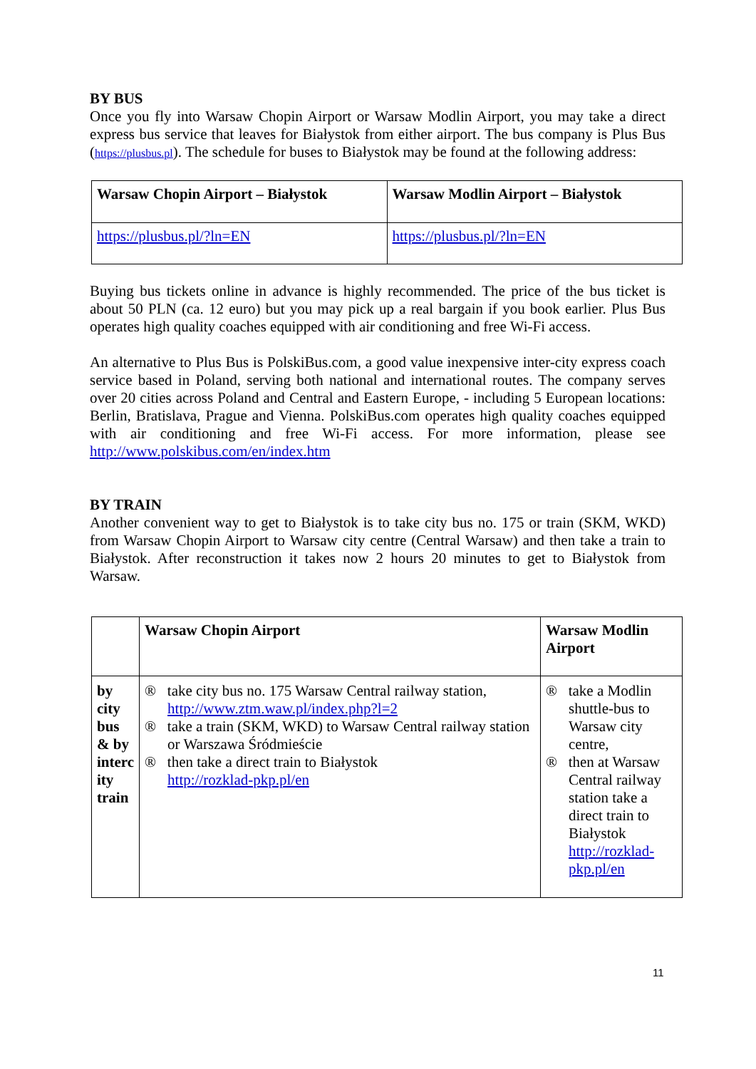BY BUS
Once you fly into Warsaw Chopin Airport or Warsaw Modlin Airport, you may take a direct express bus service that leaves for Białystok from either airport. The bus company is Plus Bus (https://plusbus.pl). The schedule for buses to Białystok may be found at the following address:
| Warsaw Chopin Airport – Białystok | Warsaw Modlin Airport – Białystok |
| https://plusbus.pl/?ln=EN | https://plusbus.pl/?ln=EN |
Buying bus tickets online in advance is highly recommended. The price of the bus ticket is about 50 PLN (ca. 12 euro) but you may pick up a real bargain if you book earlier. Plus Bus operates high quality coaches equipped with air conditioning and free Wi-Fi access.
An alternative to Plus Bus is PolskiBus.com, a good value inexpensive inter-city express coach service based in Poland, serving both national and international routes. The company serves over 20 cities across Poland and Central and Eastern Europe, - including 5 European locations: Berlin, Bratislava, Prague and Vienna. PolskiBus.com operates high quality coaches equipped with air conditioning and free Wi-Fi access. For more information, please see http://www.polskibus.com/en/index.htm
BY TRAIN
Another convenient way to get to Białystok is to take city bus no. 175 or train (SKM, WKD) from Warsaw Chopin Airport to Warsaw city centre (Central Warsaw) and then take a train to Białystok. After reconstruction it takes now 2 hours 20 minutes to get to Białystok from Warsaw.
| | Warsaw Chopin Airport | Warsaw Modlin Airport |
| by city bus & by interc ity train | ® take city bus no. 175 Warsaw Central railway station, http://www.ztm.waw.pl/index.php?l=2 ® take a train (SKM, WKD) to Warsaw Central railway station or Warszawa Śródmieście ® then take a direct train to Białystok http://rozklad-pkp.pl/en | ® take a Modlin shuttle-bus to Warsaw city centre, ® then at Warsaw Central railway station take a direct train to Białystok http://rozklad-pkp.pl/en |
11